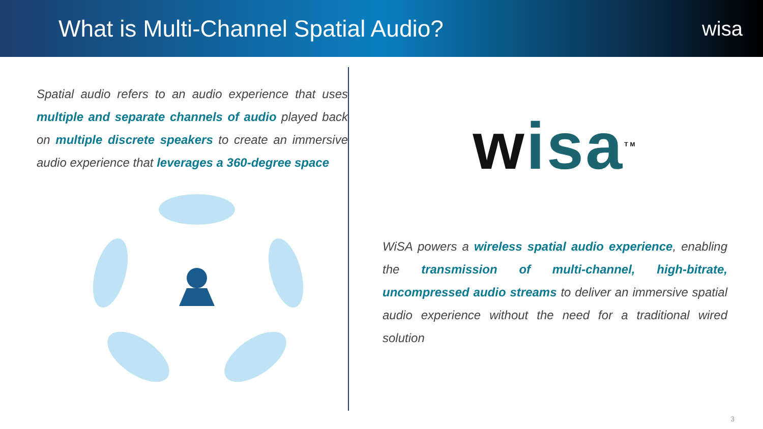What is Multi-Channel Spatial Audio?
wisa
Spatial audio refers to an audio experience that uses multiple and separate channels of audio played back on multiple discrete speakers to create an immersive audio experience that leverages a 360-degree space
wisa<sup>TM</sup>
WiSA powers a wireless spatial audio experience, enabling the transmission of multi-channel, high-bitrate, uncompressed audio streams to deliver an immersive spatial audio experience without the need for a traditional wired solution
3